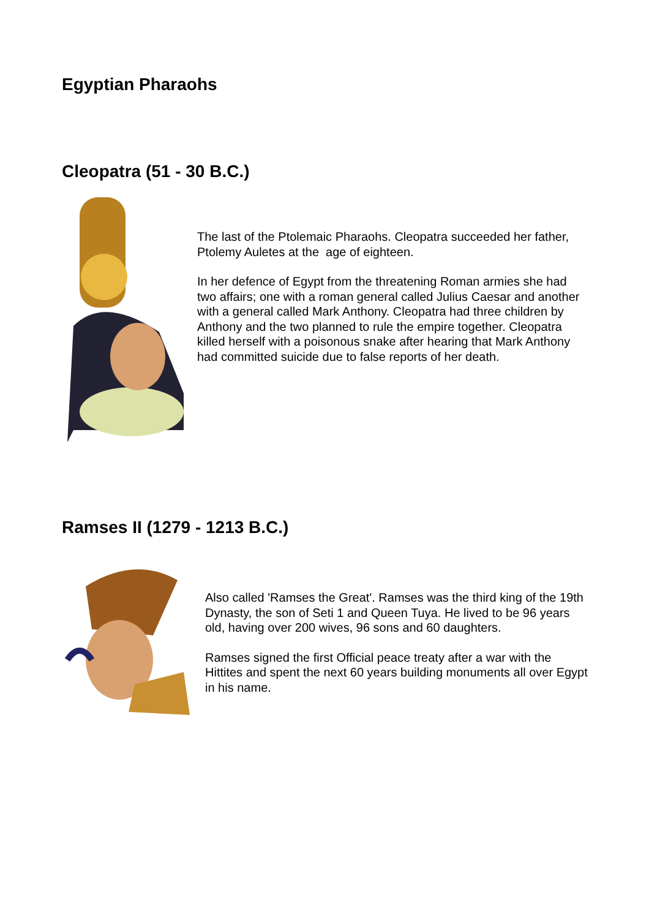Egyptian Pharaohs
Cleopatra (51 - 30 B.C.)
The last of the Ptolemaic Pharaohs. Cleopatra succeeded her father, Ptolemy Auletes at the age of eighteen.
In her defence of Egypt from the threatening Roman armies she had two affairs; one with a roman general called Julius Caesar and another with a general called Mark Anthony. Cleopatra had three children by Anthony and the two planned to rule the empire together. Cleopatra killed herself with a poisonous snake after hearing that Mark Anthony had committed suicide due to false reports of her death.
Ramses II (1279 - 1213 B.C.)
Also called 'Ramses the Great'. Ramses was the third king of the 19th Dynasty, the son of Seti 1 and Queen Tuya. He lived to be 96 years old, having over 200 wives, 96 sons and 60 daughters.
Ramses signed the first Official peace treaty after a war with the Hittites and spent the next 60 years building monuments all over Egypt in his name.